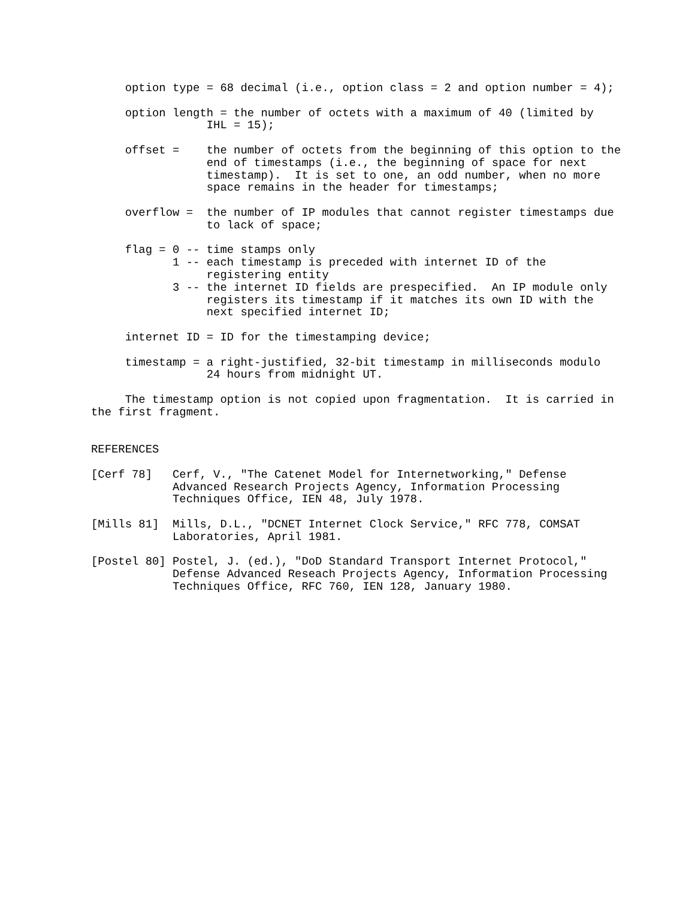option type = 68 decimal (i.e., option class = 2 and option number = 4);

     option length = the number of octets with a maximum of 40 (limited by
                 IHL = 15);

     offset =    the number of octets from the beginning of this option to the
                 end of timestamps (i.e., the beginning of space for next
                 timestamp).  It is set to one, an odd number, when no more
                 space remains in the header for timestamps;

     overflow =  the number of IP modules that cannot register timestamps due
                 to lack of space;

     flag = 0 -- time stamps only
            1 -- each timestamp is preceded with internet ID of the
                 registering entity
            3 -- the internet ID fields are prespecified.  An IP module only
                 registers its timestamp if it matches its own ID with the
                 next specified internet ID;

     internet ID = ID for the timestamping device;

     timestamp = a right-justified, 32-bit timestamp in milliseconds modulo
                 24 hours from midnight UT.

     The timestamp option is not copied upon fragmentation.  It is carried in
the first fragment.


REFERENCES

[Cerf 78]   Cerf, V., "The Catenet Model for Internetworking," Defense
            Advanced Research Projects Agency, Information Processing
            Techniques Office, IEN 48, July 1978.

[Mills 81]  Mills, D.L., "DCNET Internet Clock Service," RFC 778, COMSAT
            Laboratories, April 1981.

[Postel 80] Postel, J. (ed.), "DoD Standard Transport Internet Protocol,"
            Defense Advanced Reseach Projects Agency, Information Processing
            Techniques Office, RFC 760, IEN 128, January 1980.